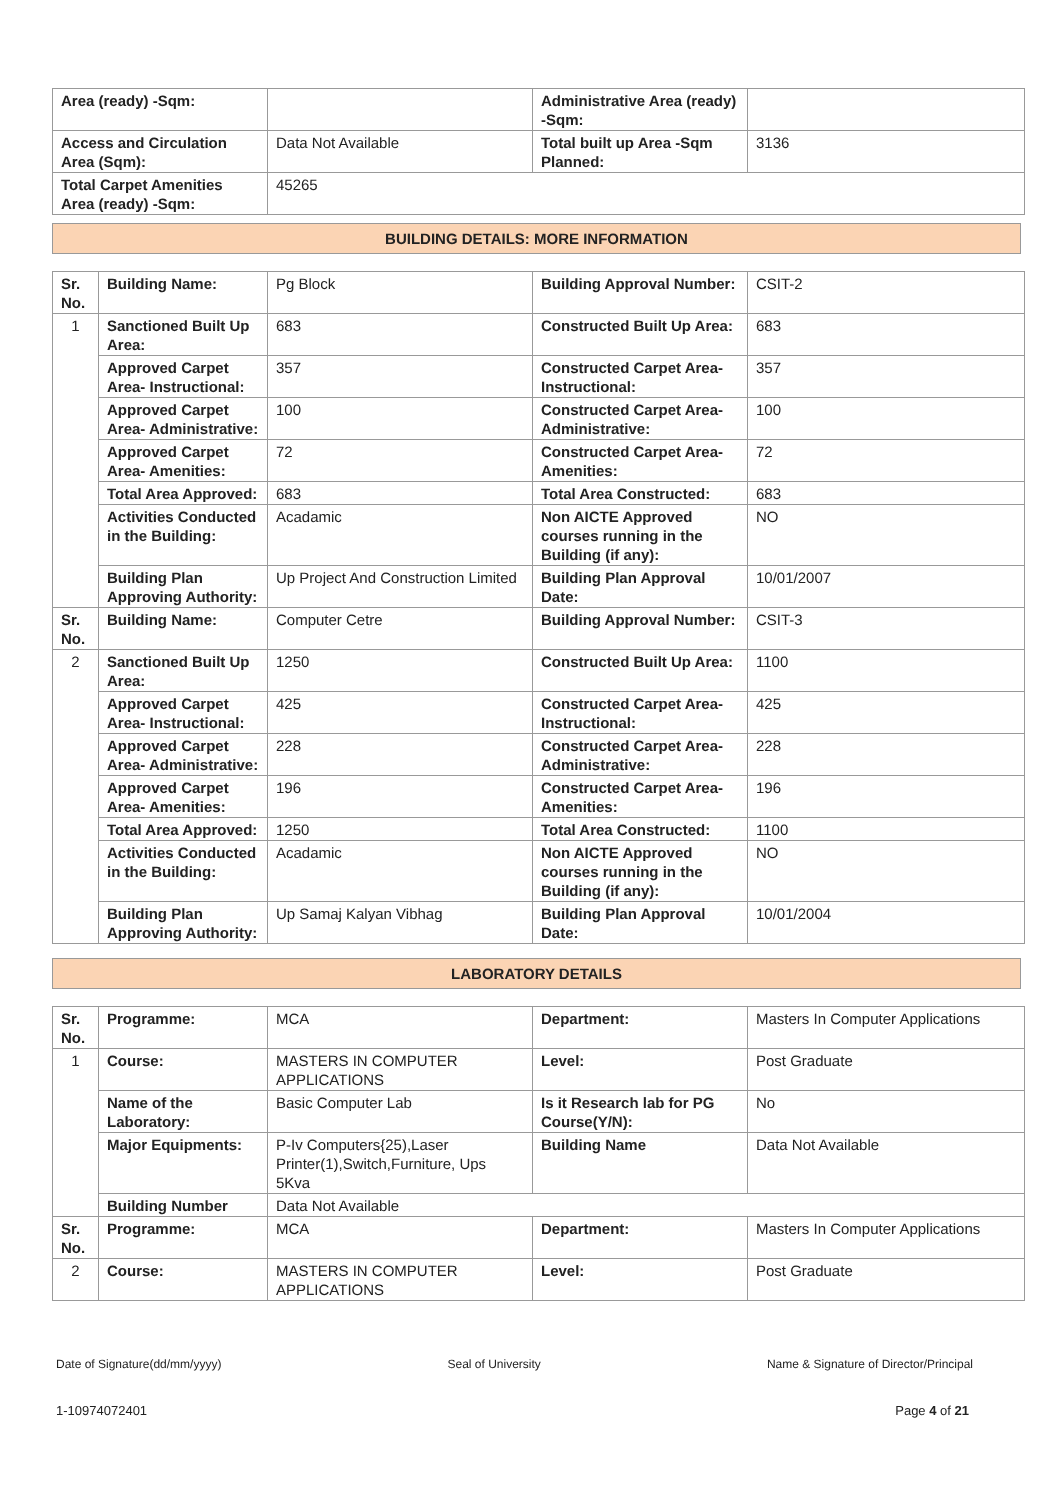| Area (ready) -Sqm: | | Administrative Area (ready) -Sqm: | |
| Access and Circulation Area (Sqm): | Data Not Available | Total built up Area -Sqm Planned: | 3136 |
| Total Carpet Amenities Area (ready) -Sqm: | 45265 | | |
BUILDING DETAILS: MORE INFORMATION
| Sr. No. | Building Name: | Pg Block | Building Approval Number: | CSIT-2 |
| 1 | Sanctioned Built Up Area: | 683 | Constructed Built Up Area: | 683 |
| | Approved Carpet Area- Instructional: | 357 | Constructed Carpet Area-Instructional: | 357 |
| | Approved Carpet Area- Administrative: | 100 | Constructed Carpet Area-Administrative: | 100 |
| | Approved Carpet Area- Amenities: | 72 | Constructed Carpet Area-Amenities: | 72 |
| | Total Area Approved: | 683 | Total Area Constructed: | 683 |
| | Activities Conducted in the Building: | Acadamic | Non AICTE Approved courses running in the Building (if any): | NO |
| | Building Plan Approving Authority: | Up Project And Construction Limited | Building Plan Approval Date: | 10/01/2007 |
| Sr. No. | Building Name: | Computer Cetre | Building Approval Number: | CSIT-3 |
| 2 | Sanctioned Built Up Area: | 1250 | Constructed Built Up Area: | 1100 |
| | Approved Carpet Area- Instructional: | 425 | Constructed Carpet Area-Instructional: | 425 |
| | Approved Carpet Area- Administrative: | 228 | Constructed Carpet Area-Administrative: | 228 |
| | Approved Carpet Area- Amenities: | 196 | Constructed Carpet Area-Amenities: | 196 |
| | Total Area Approved: | 1250 | Total Area Constructed: | 1100 |
| | Activities Conducted in the Building: | Acadamic | Non AICTE Approved courses running in the Building (if any): | NO |
| | Building Plan Approving Authority: | Up Samaj Kalyan Vibhag | Building Plan Approval Date: | 10/01/2004 |
LABORATORY DETAILS
| Sr. No. | Programme: | MCA | Department: | Masters In Computer Applications |
| 1 | Course: | MASTERS IN COMPUTER APPLICATIONS | Level: | Post Graduate |
| | Name of the Laboratory: | Basic Computer Lab | Is it Research lab for PG Course(Y/N): | No |
| | Major Equipments: | P-Iv Computers{25),Laser Printer(1),Switch,Furniture, Ups 5Kva | Building Name | Data Not Available |
| | Building Number | Data Not Available | | |
| Sr. No. | Programme: | MCA | Department: | Masters In Computer Applications |
| 2 | Course: | MASTERS IN COMPUTER APPLICATIONS | Level: | Post Graduate |
Date of Signature(dd/mm/yyyy) Seal of University Name & Signature of Director/Principal
1-10974072401 Page 4 of 21